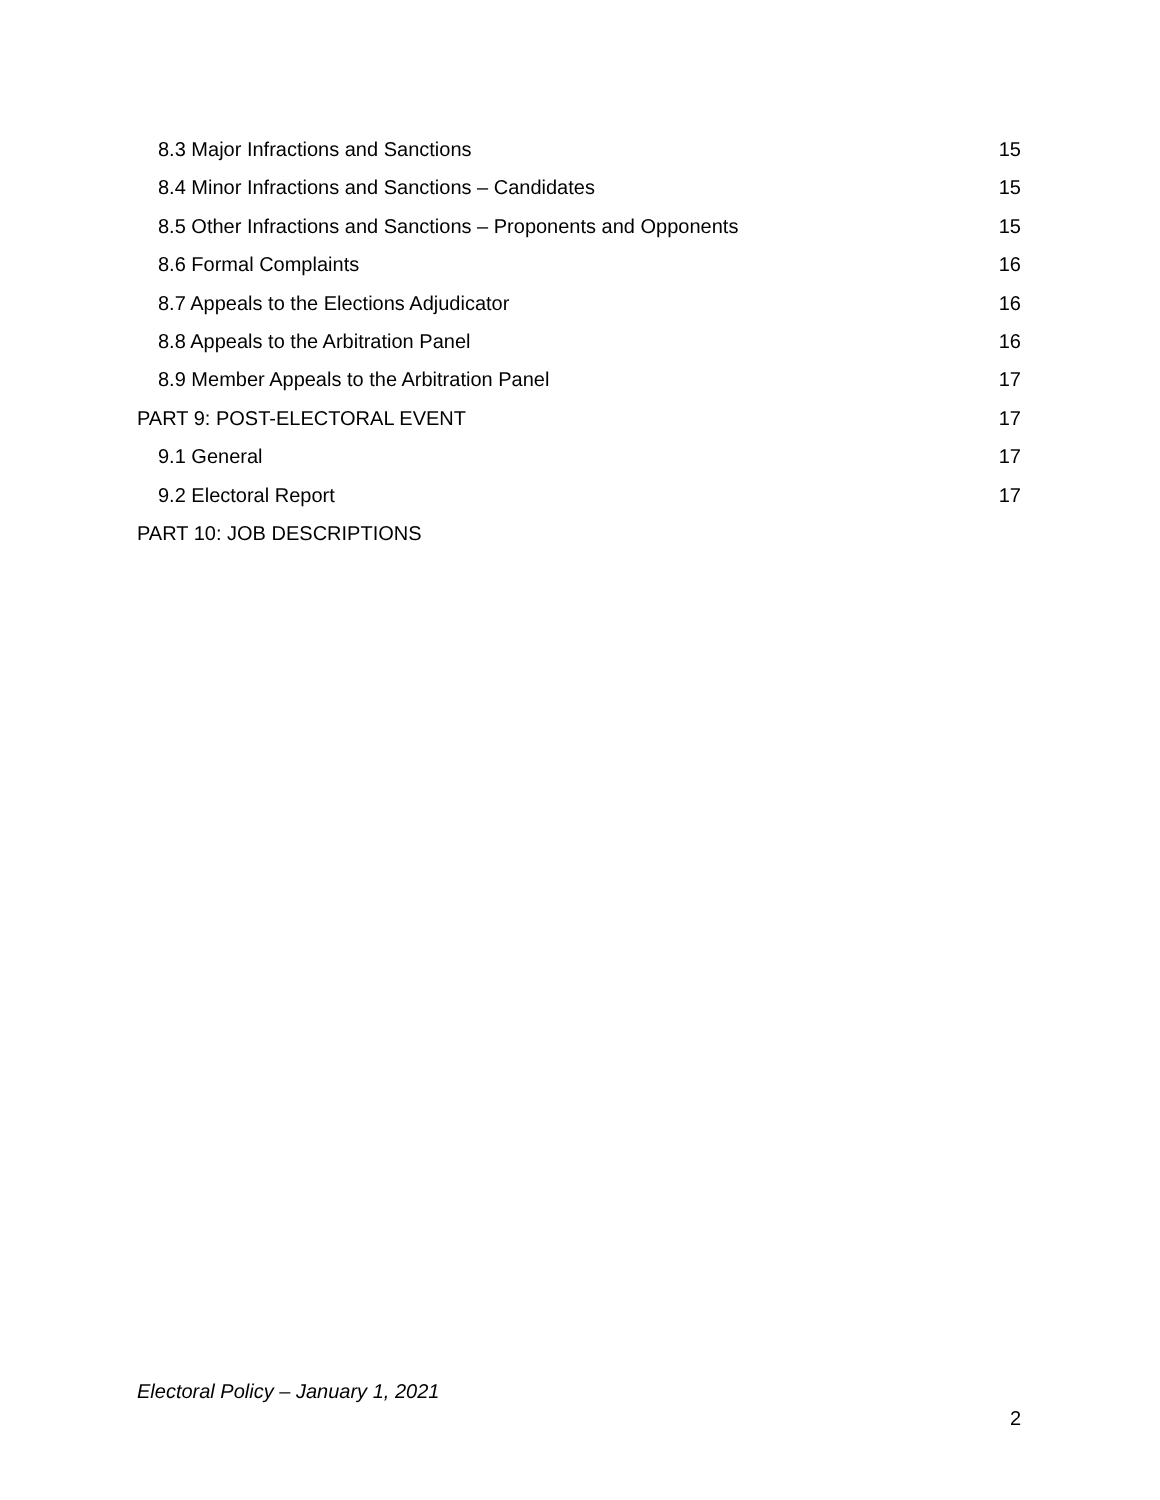8.3 Major Infractions and Sanctions 15
8.4 Minor Infractions and Sanctions – Candidates 15
8.5 Other Infractions and Sanctions – Proponents and Opponents 15
8.6 Formal Complaints 16
8.7 Appeals to the Elections Adjudicator 16
8.8 Appeals to the Arbitration Panel 16
8.9 Member Appeals to the Arbitration Panel 17
PART 9: POST-ELECTORAL EVENT 17
9.1 General 17
9.2 Electoral Report 17
PART 10: JOB DESCRIPTIONS
Electoral Policy – January 1, 2021
2